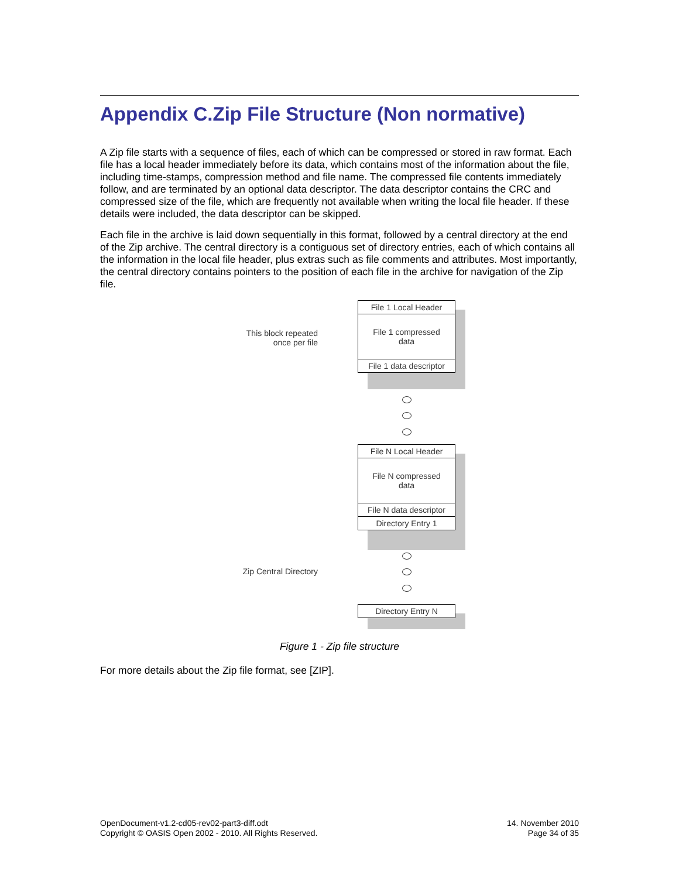Appendix C.Zip File Structure (Non normative)
A Zip file starts with a sequence of files, each of which can be compressed or stored in raw format. Each file has a local header immediately before its data, which contains most of the information about the file, including time-stamps, compression method and file name. The compressed file contents immediately follow, and are terminated by an optional data descriptor. The data descriptor contains the CRC and compressed size of the file, which are frequently not available when writing the local file header. If these details were included, the data descriptor can be skipped.
Each file in the archive is laid down sequentially in this format, followed by a central directory at the end of the Zip archive. The central directory is a contiguous set of directory entries, each of which contains all the information in the local file header, plus extras such as file comments and attributes. Most importantly, the central directory contains pointers to the position of each file in the archive for navigation of the Zip file.
File 1 Local Header
File 1 compressed
data
File 1 data descriptor
This block repeated
once per file
File N Local Header
File N compressed
data
File N data descriptor
Directory Entry 1
Zip Central Directory
Directory Entry N
Figure 1 - Zip file structure
For more details about the Zip file format, see [ZIP].
OpenDocument-v1.2-cd05-rev02-part3-diff.odt
Copyright © OASIS Open 2002 - 2010. All Rights Reserved.
14. November 2010
Page 34 of 35